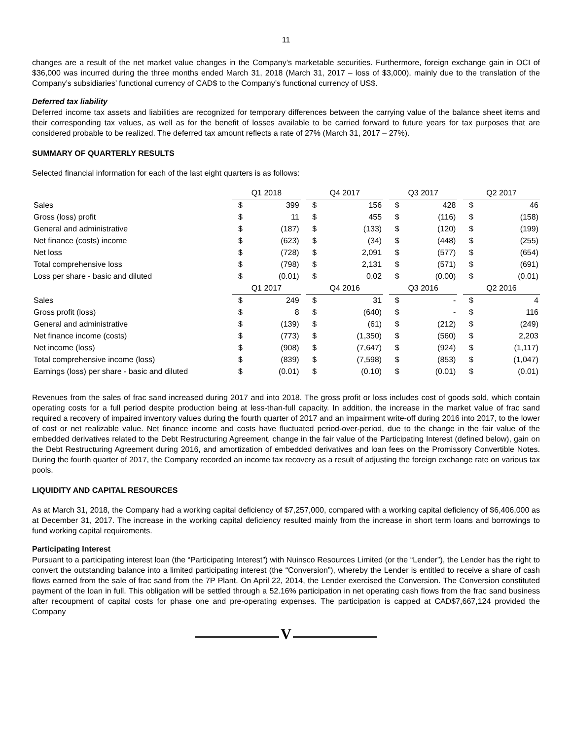11
changes are a result of the net market value changes in the Company’s marketable securities. Furthermore, foreign exchange gain in OCI of $36,000 was incurred during the three months ended March 31, 2018 (March 31, 2017 – loss of $3,000), mainly due to the translation of the Company’s subsidiaries’ functional currency of CAD$ to the Company’s functional currency of US$.
Deferred tax liability
Deferred income tax assets and liabilities are recognized for temporary differences between the carrying value of the balance sheet items and their corresponding tax values, as well as for the benefit of losses available to be carried forward to future years for tax purposes that are considered probable to be realized. The deferred tax amount reflects a rate of 27% (March 31, 2017 – 27%).
SUMMARY OF QUARTERLY RESULTS
Selected financial information for each of the last eight quarters is as follows:
| | Q1 2018 | | | Q4 2017 | | | Q3 2017 | | | Q2 2017 | |
| Sales | $ | 399 | | $ | 156 | | $ | 428 | | $ | 46 |
| Gross (loss) profit | $ | 11 | | $ | 455 | | $ | (116) | | $ | (158) |
| General and administrative | $ | (187) | | $ | (133) | | $ | (120) | | $ | (199) |
| Net finance (costs) income | $ | (623) | | $ | (34) | | $ | (448) | | $ | (255) |
| Net loss | $ | (728) | | $ | 2,091 | | $ | (577) | | $ | (654) |
| Total comprehensive loss | $ | (798) | | $ | 2,131 | | $ | (571) | | $ | (691) |
| Loss per share - basic and diluted | $ | (0.01) | | $ | 0.02 | | $ | (0.00) | | $ | (0.01) |
| | Q1 2017 | | | Q4 2016 | | | Q3 2016 | | | Q2 2016 | |
| Sales | $ | 249 | | $ | 31 | | $ | - | | $ | 4 |
| Gross profit (loss) | $ | 8 | | $ | (640) | | $ | - | | $ | 116 |
| General and administrative | $ | (139) | | $ | (61) | | $ | (212) | | $ | (249) |
| Net finance income (costs) | $ | (773) | | $ | (1,350) | | $ | (560) | | $ | 2,203 |
| Net income (loss) | $ | (908) | | $ | (7,647) | | $ | (924) | | $ | (1,117) |
| Total comprehensive income (loss) | $ | (839) | | $ | (7,598) | | $ | (853) | | $ | (1,047) |
| Earnings (loss) per share - basic and diluted | $ | (0.01) | | $ | (0.10) | | $ | (0.01) | | $ | (0.01) |
Revenues from the sales of frac sand increased during 2017 and into 2018. The gross profit or loss includes cost of goods sold, which contain operating costs for a full period despite production being at less-than-full capacity. In addition, the increase in the market value of frac sand required a recovery of impaired inventory values during the fourth quarter of 2017 and an impairment write-off during 2016 into 2017, to the lower of cost or net realizable value. Net finance income and costs have fluctuated period-over-period, due to the change in the fair value of the embedded derivatives related to the Debt Restructuring Agreement, change in the fair value of the Participating Interest (defined below), gain on the Debt Restructuring Agreement during 2016, and amortization of embedded derivatives and loan fees on the Promissory Convertible Notes. During the fourth quarter of 2017, the Company recorded an income tax recovery as a result of adjusting the foreign exchange rate on various tax pools.
LIQUIDITY AND CAPITAL RESOURCES
As at March 31, 2018, the Company had a working capital deficiency of $7,257,000, compared with a working capital deficiency of $6,406,000 as at December 31, 2017. The increase in the working capital deficiency resulted mainly from the increase in short term loans and borrowings to fund working capital requirements.
Participating Interest
Pursuant to a participating interest loan (the “Participating Interest”) with Nuinsco Resources Limited (or the “Lender”), the Lender has the right to convert the outstanding balance into a limited participating interest (the “Conversion”), whereby the Lender is entitled to receive a share of cash flows earned from the sale of frac sand from the 7P Plant. On April 22, 2014, the Lender exercised the Conversion. The Conversion constituted payment of the loan in full. This obligation will be settled through a 52.16% participation in net operating cash flows from the frac sand business after recoupment of capital costs for phase one and pre-operating expenses. The participation is capped at CAD$7,667,124 provided the Company
V